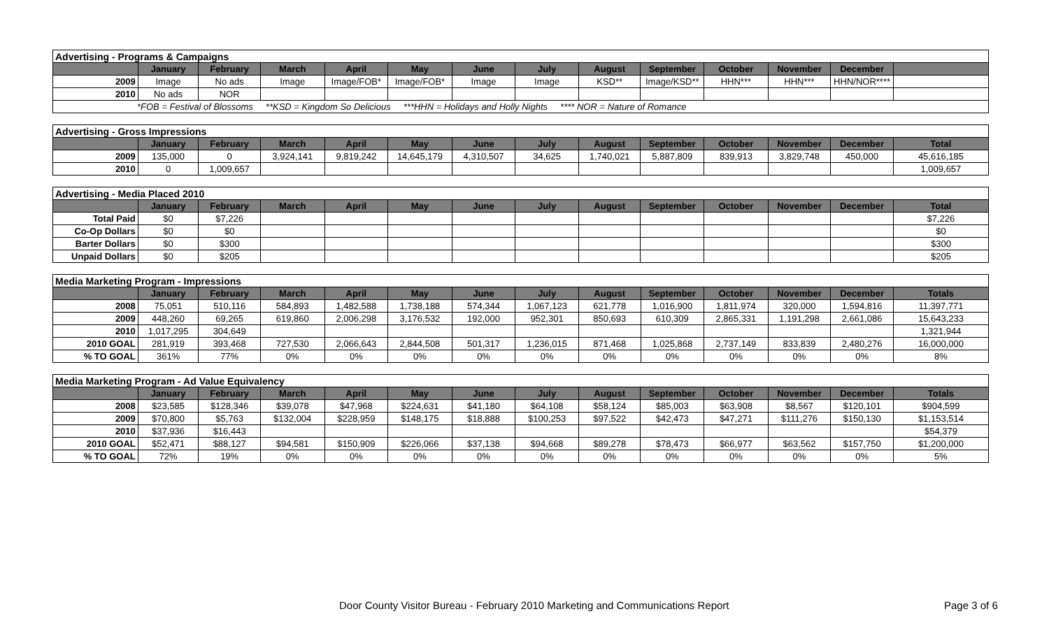| Advertising - Programs & Campaigns | | | | | | | | | | | | | |
| | January | February | March | April | May | June | July | August | September | October | November | December | |
| 2009 | Image | No ads | Image | Image/FOB* | Image/FOB* | Image | Image | KSD** | Image/KSD** | HHN*** | HHN*** | HHN/NOR**** | |
| 2010 | No ads | NOR | | | | | | | | | | | |
| *FOB = Festival of Blossoms **KSD = Kingdom So Delicious ***HHN = Holidays and Holly Nights **** NOR = Nature of Romance | | | | | | | | | | | | | |
| Advertising - Gross Impressions | | | | | | | | | | | | | |
| | January | February | March | April | May | June | July | August | September | October | November | December | Total |
| 2009 | 135,000 | 0 | 3,924,141 | 9,819,242 | 14,645,179 | 4,310,507 | 34,625 | 1,740,021 | 5,887,809 | 839,913 | 3,829,748 | 450,000 | 45,616,185 |
| 2010 | 0 | 1,009,657 | | | | | | | | | | | 1,009,657 |
| Advertising - Media Placed 2010 | | | | | | | | | | | | | |
| | January | February | March | April | May | June | July | August | September | October | November | December | Total |
| Total Paid | $0 | $7,226 | | | | | | | | | | | $7,226 |
| Co-Op Dollars | $0 | $0 | | | | | | | | | | | $0 |
| Barter Dollars | $0 | $300 | | | | | | | | | | | $300 |
| Unpaid Dollars | $0 | $205 | | | | | | | | | | | $205 |
| Media Marketing Program - Impressions | | | | | | | | | | | | | |
| | January | February | March | April | May | June | July | August | September | October | November | December | Totals |
| 2008 | 75,051 | 510,116 | 584,893 | 1,482,588 | 1,738,188 | 574,344 | 1,067,123 | 621,778 | 1,016,900 | 1,811,974 | 320,000 | 1,594,816 | 11,397,771 |
| 2009 | 448,260 | 69,265 | 619,860 | 2,006,298 | 3,176,532 | 192,000 | 952,301 | 850,693 | 610,309 | 2,865,331 | 1,191,298 | 2,661,086 | 15,643,233 |
| 2010 | 1,017,295 | 304,649 | | | | | | | | | | | 1,321,944 |
| 2010 GOAL | 281,919 | 393,468 | 727,530 | 2,066,643 | 2,844,508 | 501,317 | 1,236,015 | 871,468 | 1,025,868 | 2,737,149 | 833,839 | 2,480,276 | 16,000,000 |
| % TO GOAL | 361% | 77% | 0% | 0% | 0% | 0% | 0% | 0% | 0% | 0% | 0% | 0% | 8% |
| Media Marketing Program - Ad Value Equivalency | | | | | | | | | | | | | |
| | January | February | March | April | May | June | July | August | September | October | November | December | Totals |
| 2008 | $23,585 | $128,346 | $39,078 | $47,968 | $224,631 | $41,180 | $64,108 | $58,124 | $85,003 | $63,908 | $8,567 | $120,101 | $904,599 |
| 2009 | $70,800 | $5,763 | $132,004 | $228,959 | $148,175 | $18,888 | $100,253 | $97,522 | $42,473 | $47,271 | $111,276 | $150,130 | $1,153,514 |
| 2010 | $37,936 | $16,443 | | | | | | | | | | | $54,379 |
| 2010 GOAL | $52,471 | $88,127 | $94,581 | $150,909 | $226,066 | $37,138 | $94,668 | $89,278 | $78,473 | $66,977 | $63,562 | $157,750 | $1,200,000 |
| % TO GOAL | 72% | 19% | 0% | 0% | 0% | 0% | 0% | 0% | 0% | 0% | 0% | 0% | 5% |
Door County Visitor Bureau - February 2010 Marketing and Communications Report Page 3 of 6